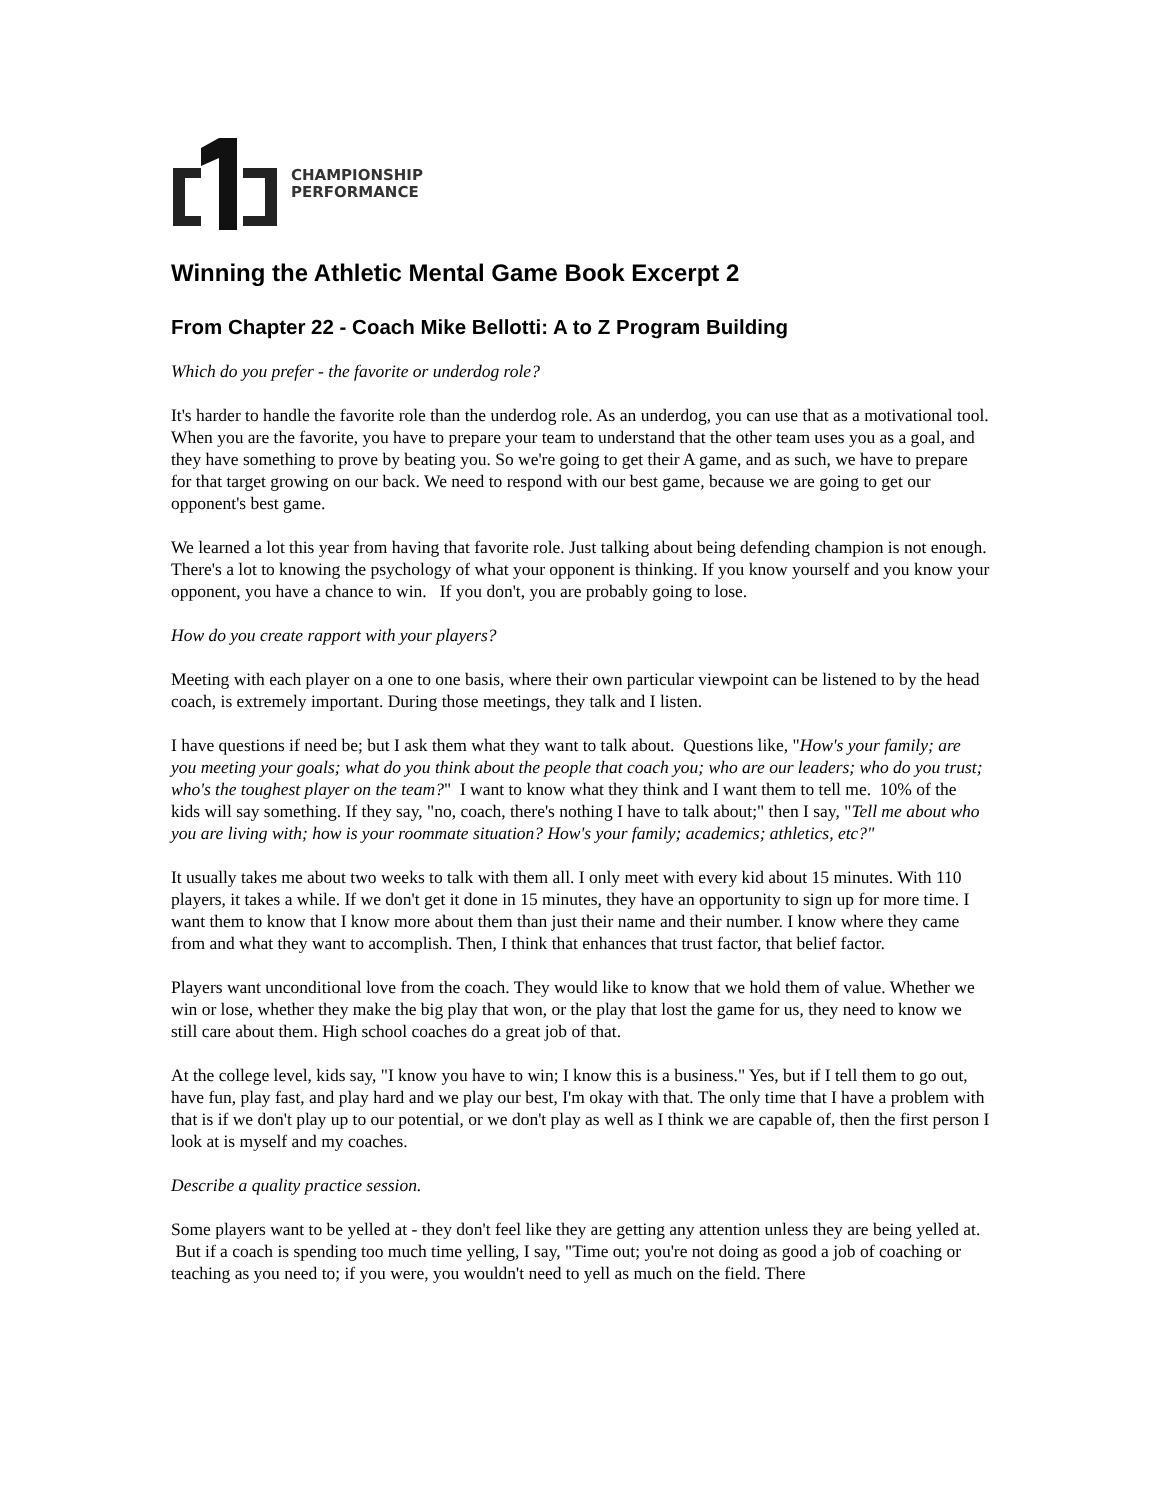CHAMPIONSHIP
PERFORMANCE
Winning the Athletic Mental Game Book Excerpt 2
From Chapter 22 - Coach Mike Bellotti: A to Z Program Building
Which do you prefer - the favorite or underdog role?
It's harder to handle the favorite role than the underdog role. As an underdog, you can use that as a motivational tool. When you are the favorite, you have to prepare your team to understand that the other team uses you as a goal, and they have something to prove by beating you. So we're going to get their A game, and as such, we have to prepare for that target growing on our back. We need to respond with our best game, because we are going to get our opponent's best game.
We learned a lot this year from having that favorite role. Just talking about being defending champion is not enough. There's a lot to knowing the psychology of what your opponent is thinking. If you know yourself and you know your opponent, you have a chance to win. If you don't, you are probably going to lose.
How do you create rapport with your players?
Meeting with each player on a one to one basis, where their own particular viewpoint can be listened to by the head coach, is extremely important. During those meetings, they talk and I listen.
I have questions if need be; but I ask them what they want to talk about. Questions like, "How's your family; are you meeting your goals; what do you think about the people that coach you; who are our leaders; who do you trust; who's the toughest player on the team?" I want to know what they think and I want them to tell me. 10% of the kids will say something. If they say, "no, coach, there's nothing I have to talk about;" then I say, "Tell me about who you are living with; how is your roommate situation? How's your family; academics; athletics, etc?"
It usually takes me about two weeks to talk with them all. I only meet with every kid about 15 minutes. With 110 players, it takes a while. If we don't get it done in 15 minutes, they have an opportunity to sign up for more time. I want them to know that I know more about them than just their name and their number. I know where they came from and what they want to accomplish. Then, I think that enhances that trust factor, that belief factor.
Players want unconditional love from the coach. They would like to know that we hold them of value. Whether we win or lose, whether they make the big play that won, or the play that lost the game for us, they need to know we still care about them. High school coaches do a great job of that.
At the college level, kids say, "I know you have to win; I know this is a business." Yes, but if I tell them to go out, have fun, play fast, and play hard and we play our best, I'm okay with that. The only time that I have a problem with that is if we don't play up to our potential, or we don't play as well as I think we are capable of, then the first person I look at is myself and my coaches.
Describe a quality practice session.
Some players want to be yelled at - they don't feel like they are getting any attention unless they are being yelled at. But if a coach is spending too much time yelling, I say, "Time out; you're not doing as good a job of coaching or teaching as you need to; if you were, you wouldn't need to yell as much on the field. There